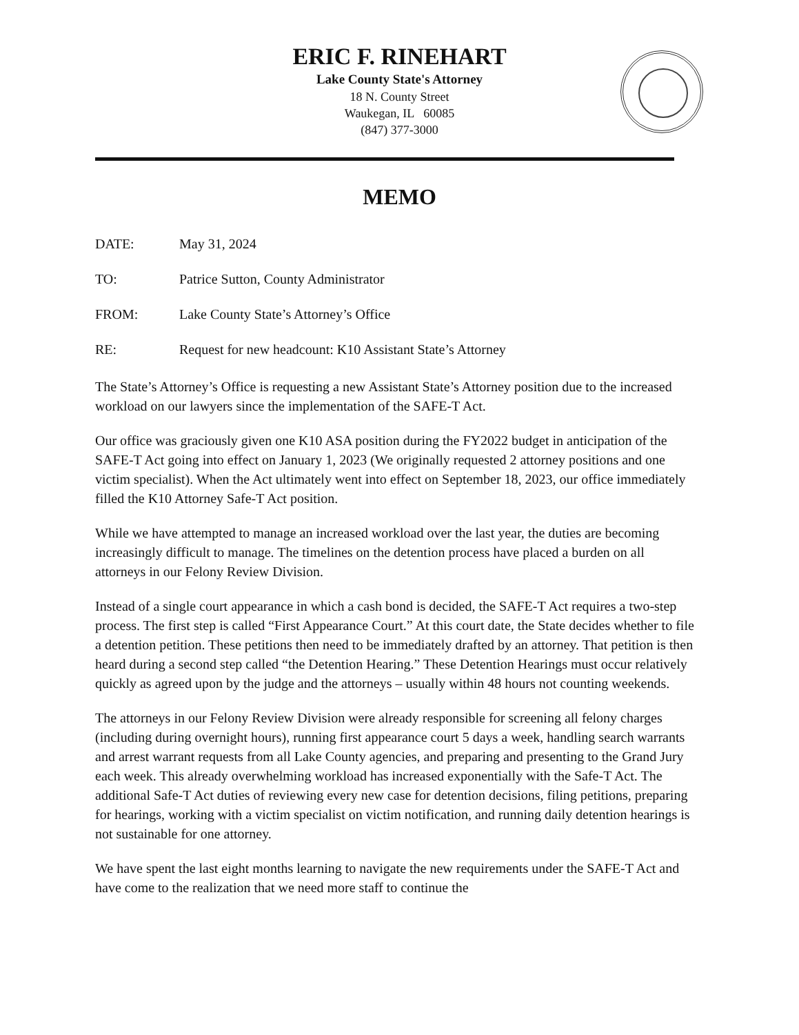ERIC F. RINEHART
Lake County State's Attorney
18 N. County Street
Waukegan, IL 60085
(847) 377-3000
MEMO
DATE: May 31, 2024
TO: Patrice Sutton, County Administrator
FROM: Lake County State’s Attorney’s Office
RE: Request for new headcount: K10 Assistant State’s Attorney
The State’s Attorney’s Office is requesting a new Assistant State’s Attorney position due to the increased workload on our lawyers since the implementation of the SAFE-T Act.
Our office was graciously given one K10 ASA position during the FY2022 budget in anticipation of the SAFE-T Act going into effect on January 1, 2023 (We originally requested 2 attorney positions and one victim specialist). When the Act ultimately went into effect on September 18, 2023, our office immediately filled the K10 Attorney Safe-T Act position.
While we have attempted to manage an increased workload over the last year, the duties are becoming increasingly difficult to manage. The timelines on the detention process have placed a burden on all attorneys in our Felony Review Division.
Instead of a single court appearance in which a cash bond is decided, the SAFE-T Act requires a two-step process. The first step is called “First Appearance Court.” At this court date, the State decides whether to file a detention petition. These petitions then need to be immediately drafted by an attorney. That petition is then heard during a second step called “the Detention Hearing.” These Detention Hearings must occur relatively quickly as agreed upon by the judge and the attorneys – usually within 48 hours not counting weekends.
The attorneys in our Felony Review Division were already responsible for screening all felony charges (including during overnight hours), running first appearance court 5 days a week, handling search warrants and arrest warrant requests from all Lake County agencies, and preparing and presenting to the Grand Jury each week. This already overwhelming workload has increased exponentially with the Safe-T Act. The additional Safe-T Act duties of reviewing every new case for detention decisions, filing petitions, preparing for hearings, working with a victim specialist on victim notification, and running daily detention hearings is not sustainable for one attorney.
We have spent the last eight months learning to navigate the new requirements under the SAFE-T Act and have come to the realization that we need more staff to continue the